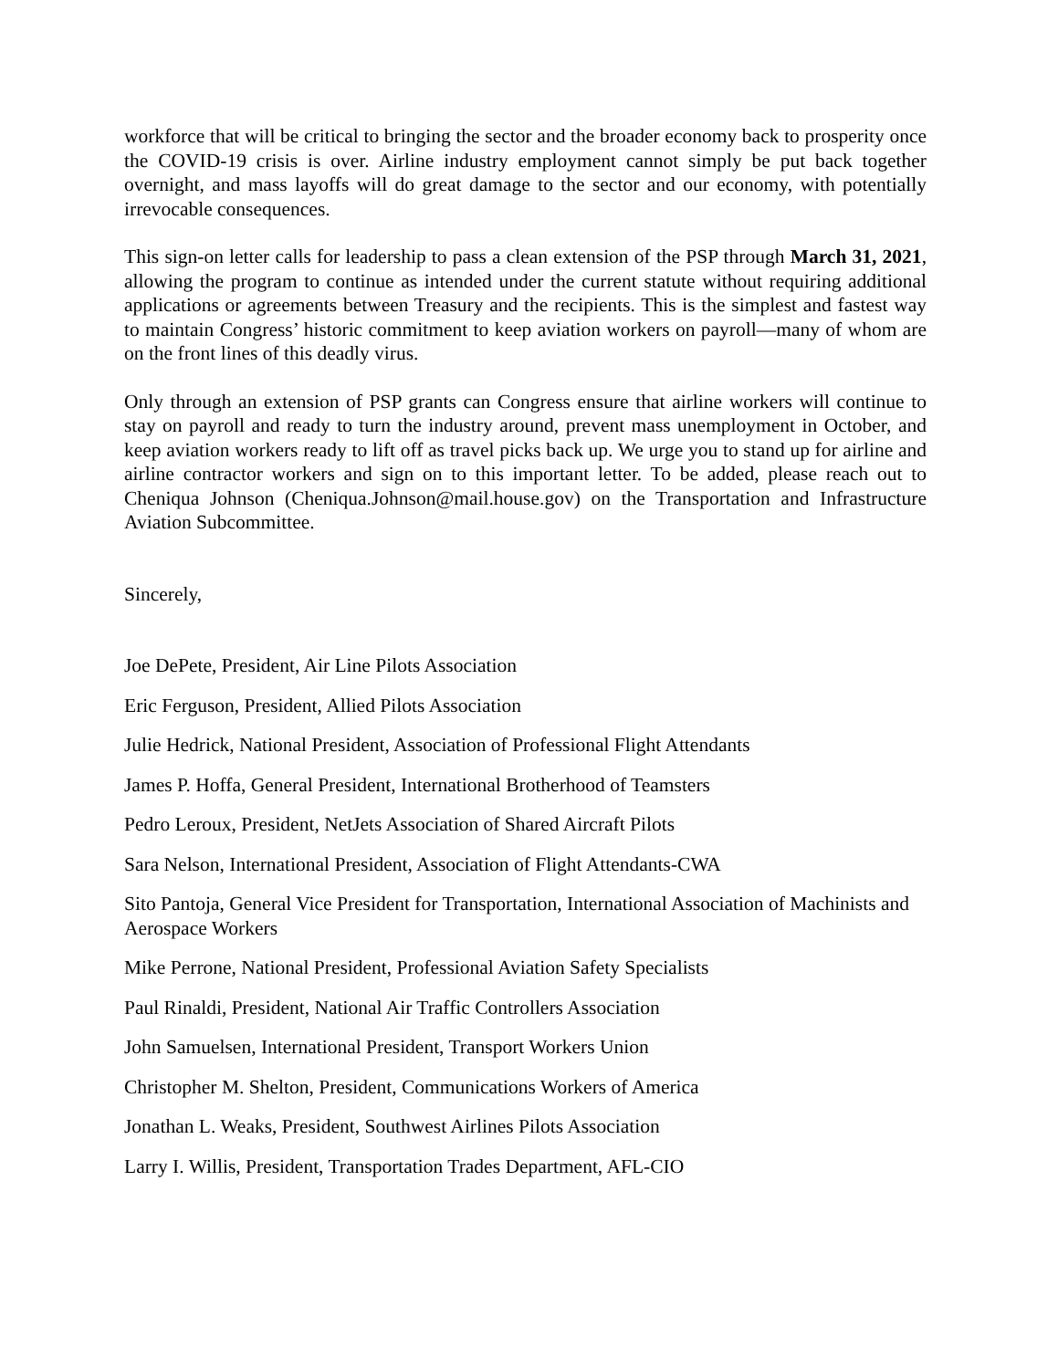workforce that will be critical to bringing the sector and the broader economy back to prosperity once the COVID-19 crisis is over. Airline industry employment cannot simply be put back together overnight, and mass layoffs will do great damage to the sector and our economy, with potentially irrevocable consequences.
This sign-on letter calls for leadership to pass a clean extension of the PSP through March 31, 2021, allowing the program to continue as intended under the current statute without requiring additional applications or agreements between Treasury and the recipients. This is the simplest and fastest way to maintain Congress’ historic commitment to keep aviation workers on payroll—many of whom are on the front lines of this deadly virus.
Only through an extension of PSP grants can Congress ensure that airline workers will continue to stay on payroll and ready to turn the industry around, prevent mass unemployment in October, and keep aviation workers ready to lift off as travel picks back up. We urge you to stand up for airline and airline contractor workers and sign on to this important letter. To be added, please reach out to Cheniqua Johnson (Cheniqua.Johnson@mail.house.gov) on the Transportation and Infrastructure Aviation Subcommittee.
Sincerely,
Joe DePete, President, Air Line Pilots Association
Eric Ferguson, President, Allied Pilots Association
Julie Hedrick, National President, Association of Professional Flight Attendants
James P. Hoffa, General President, International Brotherhood of Teamsters
Pedro Leroux, President, NetJets Association of Shared Aircraft Pilots
Sara Nelson, International President, Association of Flight Attendants-CWA
Sito Pantoja, General Vice President for Transportation, International Association of Machinists and Aerospace Workers
Mike Perrone, National President, Professional Aviation Safety Specialists
Paul Rinaldi, President, National Air Traffic Controllers Association
John Samuelsen, International President, Transport Workers Union
Christopher M. Shelton, President, Communications Workers of America
Jonathan L. Weaks, President, Southwest Airlines Pilots Association
Larry I. Willis, President, Transportation Trades Department, AFL-CIO